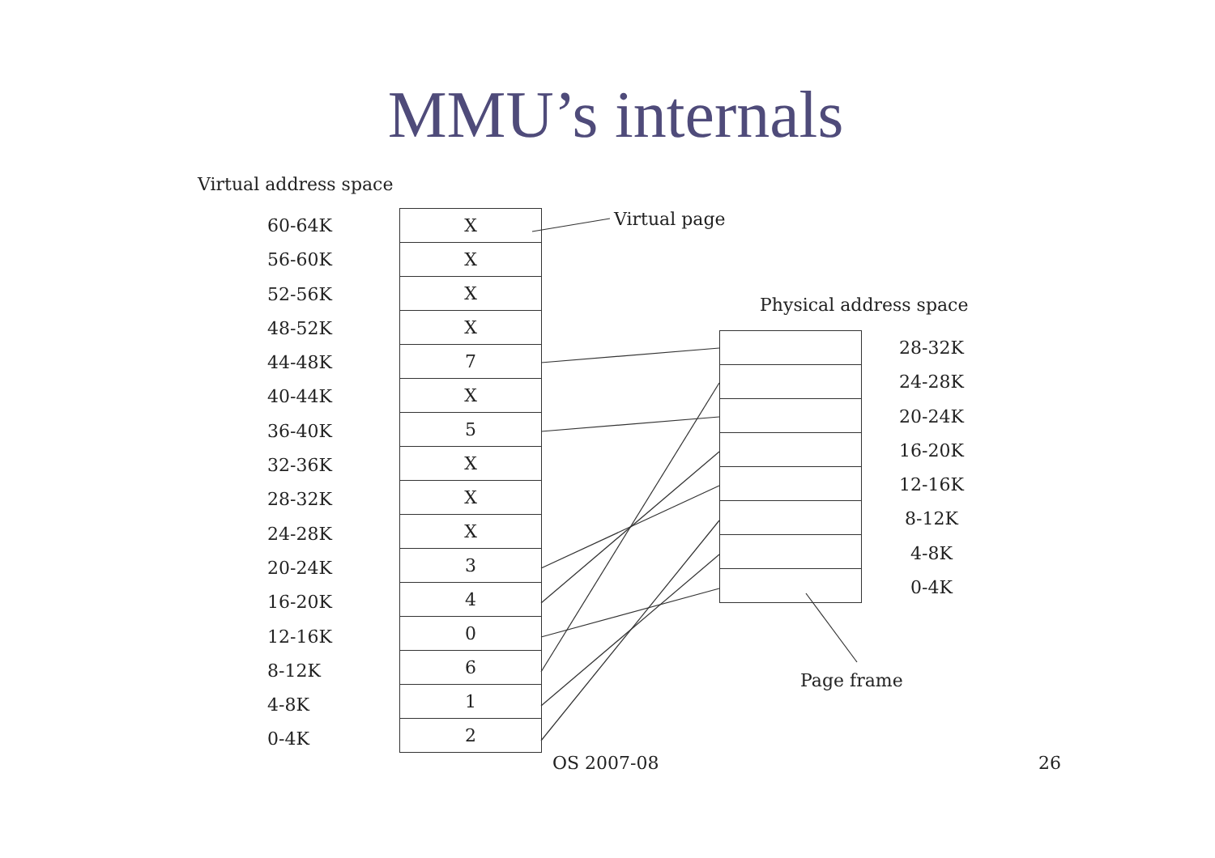MMU’s internals
Virtual address space
Virtual page
Physical address space
60-64K
56-60K
52-56K
48-52K
44-48K
40-44K
36-40K
32-36K
28-32K
24-28K
20-24K
16-20K
12-16K
8-12K
4-8K
0-4K
X
X
X
X
7
X
5
X
X
X
3
4
0
6
1
2
28-32K
24-28K
20-24K
16-20K
12-16K
8-12K
4-8K
0-4K
Page frame
OS 2007-08 26